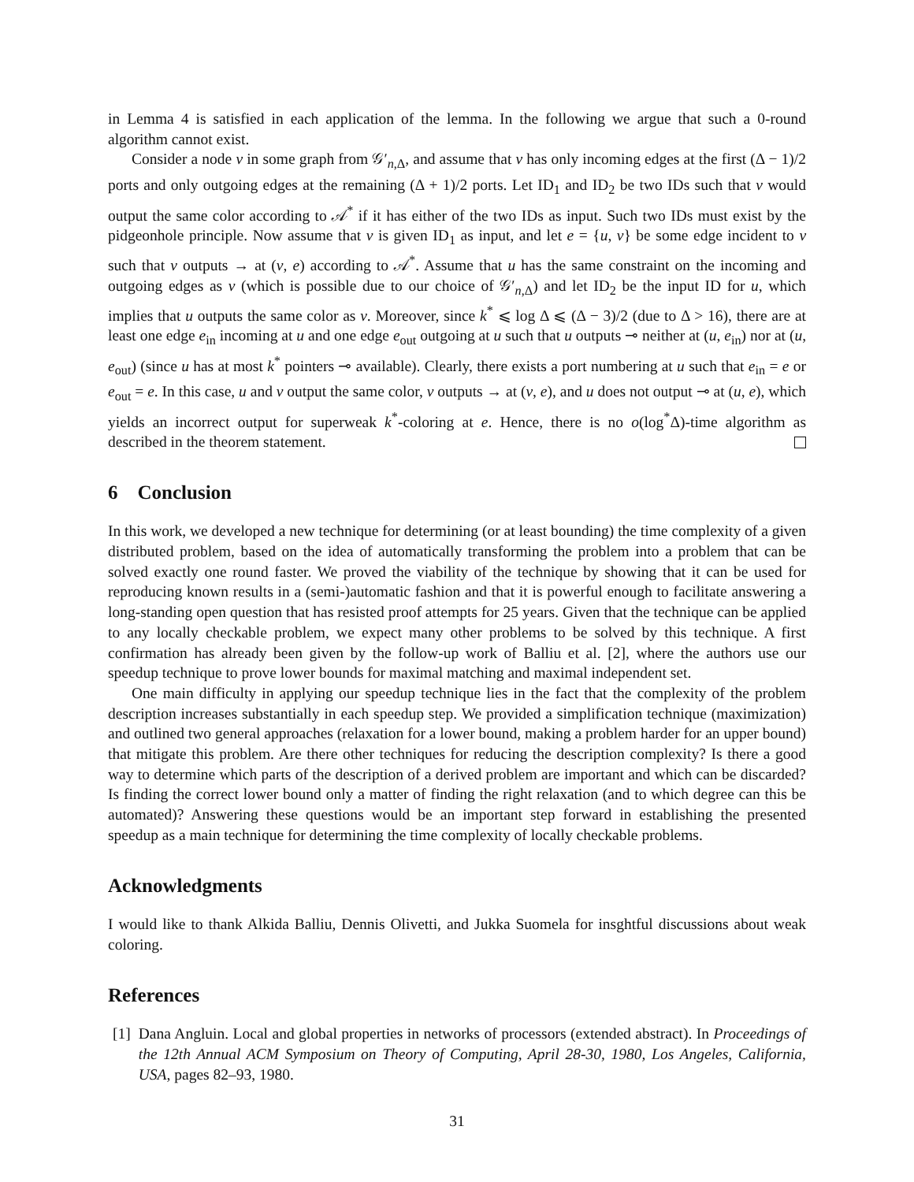in Lemma 4 is satisfied in each application of the lemma. In the following we argue that such a 0-round algorithm cannot exist.
Consider a node v in some graph from 𝒢′<sub>n,Δ</sub>, and assume that v has only incoming edges at the first (Δ − 1)/2 ports and only outgoing edges at the remaining (Δ + 1)/2 ports. Let ID<sub>1</sub> and ID<sub>2</sub> be two IDs such that v would output the same color according to 𝒜<sup>*</sup> if it has either of the two IDs as input. Such two IDs must exist by the pidgeonhole principle. Now assume that v is given ID<sub>1</sub> as input, and let e = {u, v} be some edge incident to v such that v outputs → at (v, e) according to 𝒜<sup>*</sup>. Assume that u has the same constraint on the incoming and outgoing edges as v (which is possible due to our choice of 𝒢′<sub>n,Δ</sub>) and let ID<sub>2</sub> be the input ID for u, which implies that u outputs the same color as v. Moreover, since k<sup>*</sup> ⩽ log Δ ⩽ (Δ − 3)/2 (due to Δ > 16), there are at least one edge e<sub>in</sub> incoming at u and one edge e<sub>out</sub> outgoing at u such that u outputs ⊸ neither at (u, e<sub>in</sub>) nor at (u, e<sub>out</sub>) (since u has at most k<sup>*</sup> pointers ⊸ available). Clearly, there exists a port numbering at u such that e<sub>in</sub> = e or e<sub>out</sub> = e. In this case, u and v output the same color, v outputs → at (v, e), and u does not output ⊸ at (u, e), which yields an incorrect output for superweak k<sup>*</sup>-coloring at e. Hence, there is no o(log<sup>*</sup>Δ)-time algorithm as described in the theorem statement.
6 Conclusion
In this work, we developed a new technique for determining (or at least bounding) the time complexity of a given distributed problem, based on the idea of automatically transforming the problem into a problem that can be solved exactly one round faster. We proved the viability of the technique by showing that it can be used for reproducing known results in a (semi-)automatic fashion and that it is powerful enough to facilitate answering a long-standing open question that has resisted proof attempts for 25 years. Given that the technique can be applied to any locally checkable problem, we expect many other problems to be solved by this technique. A first confirmation has already been given by the follow-up work of Balliu et al. [2], where the authors use our speedup technique to prove lower bounds for maximal matching and maximal independent set.
One main difficulty in applying our speedup technique lies in the fact that the complexity of the problem description increases substantially in each speedup step. We provided a simplification technique (maximization) and outlined two general approaches (relaxation for a lower bound, making a problem harder for an upper bound) that mitigate this problem. Are there other techniques for reducing the description complexity? Is there a good way to determine which parts of the description of a derived problem are important and which can be discarded? Is finding the correct lower bound only a matter of finding the right relaxation (and to which degree can this be automated)? Answering these questions would be an important step forward in establishing the presented speedup as a main technique for determining the time complexity of locally checkable problems.
Acknowledgments
I would like to thank Alkida Balliu, Dennis Olivetti, and Jukka Suomela for insghtful discussions about weak coloring.
References
[1] Dana Angluin. Local and global properties in networks of processors (extended abstract). In Proceedings of the 12th Annual ACM Symposium on Theory of Computing, April 28-30, 1980, Los Angeles, California, USA, pages 82–93, 1980.
31